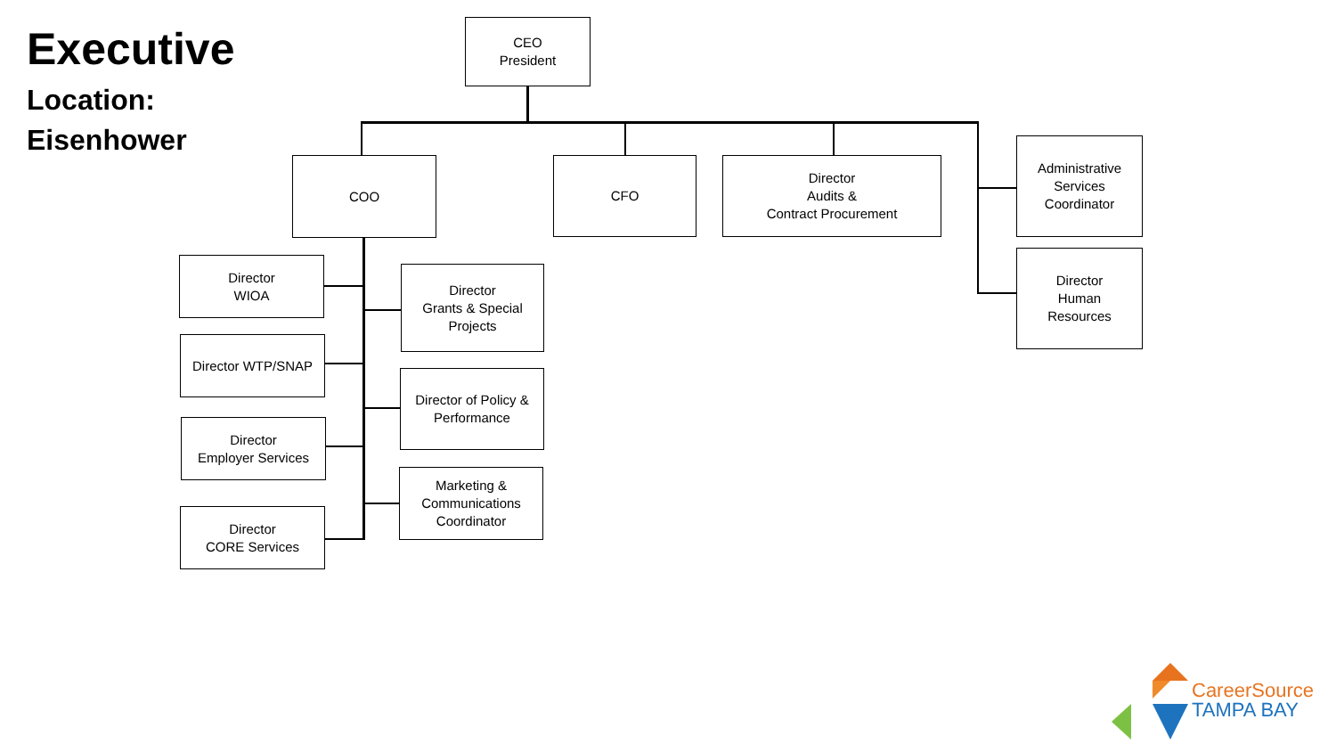Executive
Location:
Eisenhower
CEO
President
COO CFO
Director
Audits &
Contract Procurement
Administrative
Services
Coordinator
Director
Human
Resources
Director
WIOA
Director
Grants & Special
Projects
Director WTP/SNAP
Director of Policy &
Performance
Director
Employer Services
Marketing &
Communications
Coordinator
Director
CORE Services
Career Source
TAMPA BAY